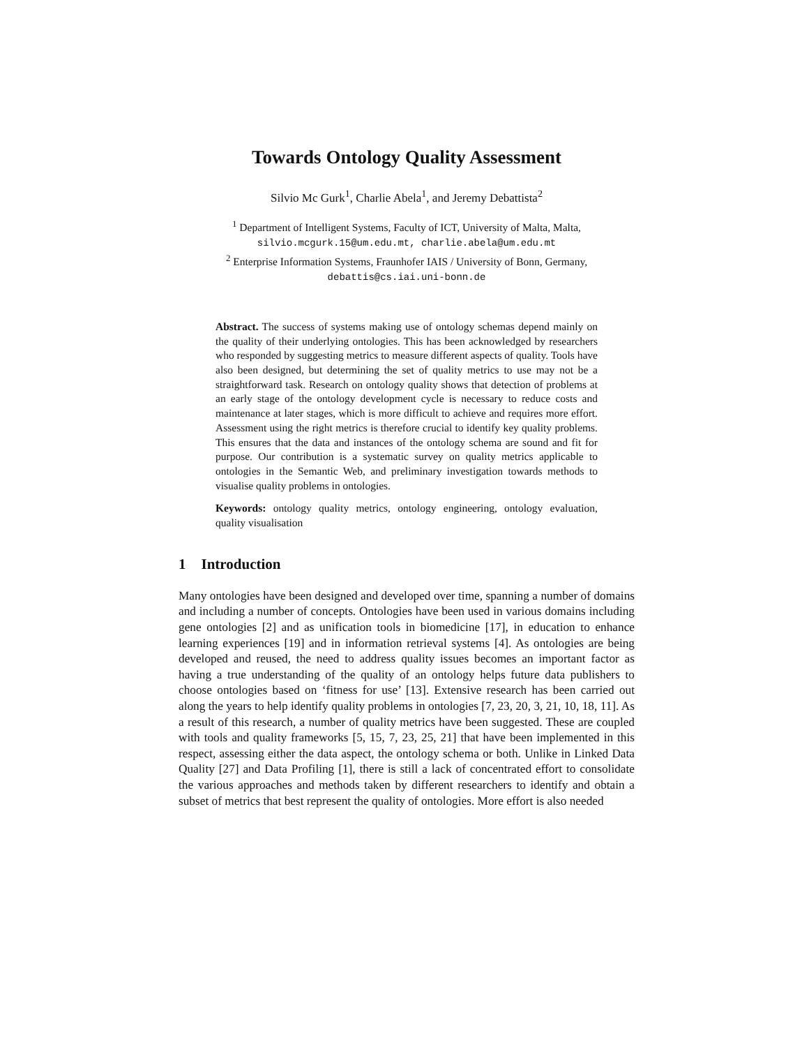Towards Ontology Quality Assessment
Silvio Mc Gurk<sup>1</sup>, Charlie Abela<sup>1</sup>, and Jeremy Debattista<sup>2</sup>
<sup>1</sup> Department of Intelligent Systems, Faculty of ICT, University of Malta, Malta,
silvio.mcgurk.15@um.edu.mt, charlie.abela@um.edu.mt
<sup>2</sup> Enterprise Information Systems, Fraunhofer IAIS / University of Bonn, Germany,
debattis@cs.iai.uni-bonn.de
Abstract. The success of systems making use of ontology schemas depend mainly on the quality of their underlying ontologies. This has been acknowledged by researchers who responded by suggesting metrics to measure different aspects of quality. Tools have also been designed, but determining the set of quality metrics to use may not be a straightforward task. Research on ontology quality shows that detection of problems at an early stage of the ontology development cycle is necessary to reduce costs and maintenance at later stages, which is more difficult to achieve and requires more effort. Assessment using the right metrics is therefore crucial to identify key quality problems. This ensures that the data and instances of the ontology schema are sound and fit for purpose. Our contribution is a systematic survey on quality metrics applicable to ontologies in the Semantic Web, and preliminary investigation towards methods to visualise quality problems in ontologies.
Keywords: ontology quality metrics, ontology engineering, ontology evaluation, quality visualisation
1 Introduction
Many ontologies have been designed and developed over time, spanning a number of domains and including a number of concepts. Ontologies have been used in various domains including gene ontologies [2] and as unification tools in biomedicine [17], in education to enhance learning experiences [19] and in information retrieval systems [4]. As ontologies are being developed and reused, the need to address quality issues becomes an important factor as having a true understanding of the quality of an ontology helps future data publishers to choose ontologies based on ‘fitness for use’ [13]. Extensive research has been carried out along the years to help identify quality problems in ontologies [7, 23, 20, 3, 21, 10, 18, 11]. As a result of this research, a number of quality metrics have been suggested. These are coupled with tools and quality frameworks [5, 15, 7, 23, 25, 21] that have been implemented in this respect, assessing either the data aspect, the ontology schema or both. Unlike in Linked Data Quality [27] and Data Profiling [1], there is still a lack of concentrated effort to consolidate the various approaches and methods taken by different researchers to identify and obtain a subset of metrics that best represent the quality of ontologies. More effort is also needed